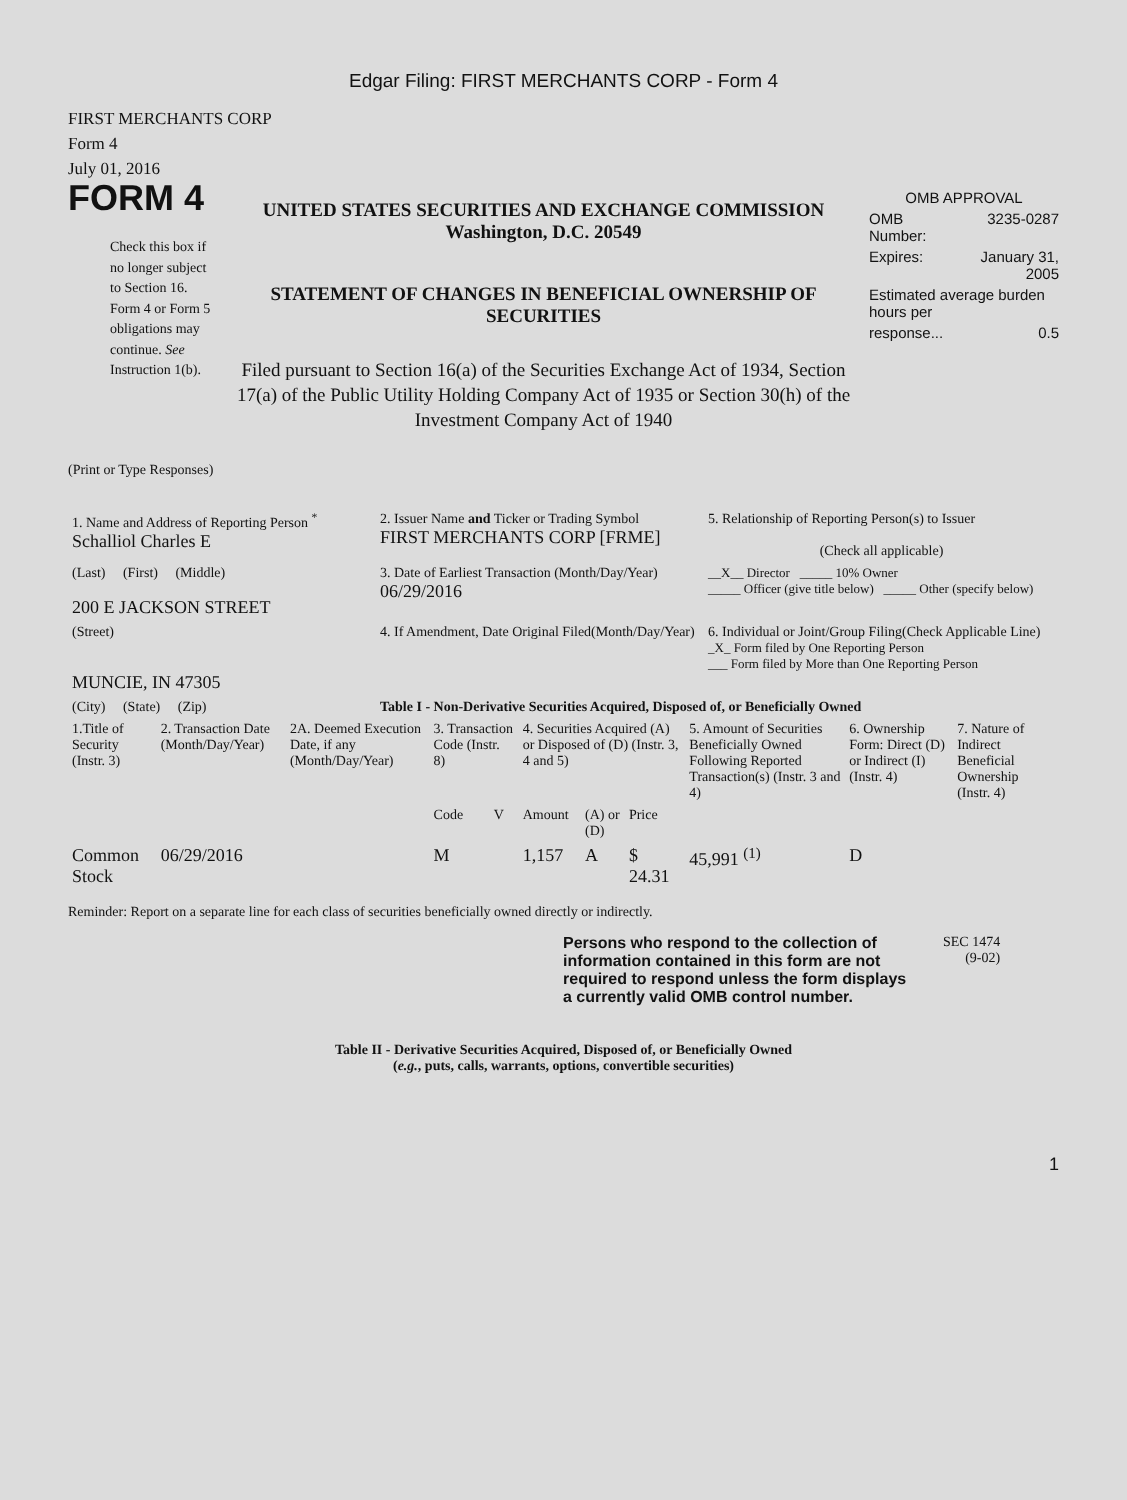Edgar Filing: FIRST MERCHANTS CORP - Form 4
FIRST MERCHANTS CORP
Form 4
July 01, 2016
FORM 4
Check this box if no longer subject to Section 16. Form 4 or Form 5 obligations may continue. See Instruction 1(b).
UNITED STATES SECURITIES AND EXCHANGE COMMISSION
Washington, D.C. 20549
STATEMENT OF CHANGES IN BENEFICIAL OWNERSHIP OF SECURITIES
Filed pursuant to Section 16(a) of the Securities Exchange Act of 1934, Section 17(a) of the Public Utility Holding Company Act of 1935 or Section 30(h) of the Investment Company Act of 1940
OMB APPROVAL
OMB
Number: 3235-0287
Expires: January 31,
2005
Estimated average burden hours per
response... 0.5
(Print or Type Responses)
| 1. Name and Address of Reporting Person <sup>*</sup> Schalliol Charles E | 2. Issuer Name and Ticker or Trading Symbol FIRST MERCHANTS CORP [FRME] | 5. Relationship of Reporting Person(s) to Issuer (Check all applicable) |
| (Last) (First) (Middle) 200 E JACKSON STREET | 3. Date of Earliest Transaction (Month/Day/Year) 06/29/2016 | __X__ Director _____ 10% Owner _____ Officer (give title below) _____ Other (specify below) |
| (Street) MUNCIE, IN 47305 | 4. If Amendment, Date Original Filed(Month/Day/Year) | 6. Individual or Joint/Group Filing(Check Applicable Line) _X_ Form filed by One Reporting Person ___ Form filed by More than One Reporting Person |
| (City) (State) (Zip) | Table I - Non-Derivative Securities Acquired, Disposed of, or Beneficially Owned | |
| 1.Title of Security (Instr. 3) | 2. Transaction Date (Month/Day/Year) | 2A. Deemed Execution Date, if any (Month/Day/Year) | 3. Transaction Code (Instr. 8) | | 4. Securities Acquired (A) or Disposed of (D) (Instr. 3, 4 and 5) | | | 5. Amount of Securities Beneficially Owned Following Reported Transaction(s) (Instr. 3 and 4) | 6. Ownership Form: Direct (D) or Indirect (I) (Instr. 4) | 7. Nature of Indirect Beneficial Ownership (Instr. 4) |
| --- | --- | --- | --- | --- | --- | --- | --- | --- | --- | --- |
| | | | Code | V | Amount | (A) or (D) | Price | | | |
| Common Stock | 06/29/2016 | | M | | 1,157 | A | $ 24.31 | 45,991 <sup>(1)</sup> | D | |
Reminder: Report on a separate line for each class of securities beneficially owned directly or indirectly.
Persons who respond to the collection of information contained in this form are not required to respond unless the form displays a currently valid OMB control number.
SEC 1474
(9-02)
Table II - Derivative Securities Acquired, Disposed of, or Beneficially Owned
(e.g., puts, calls, warrants, options, convertible securities)
1